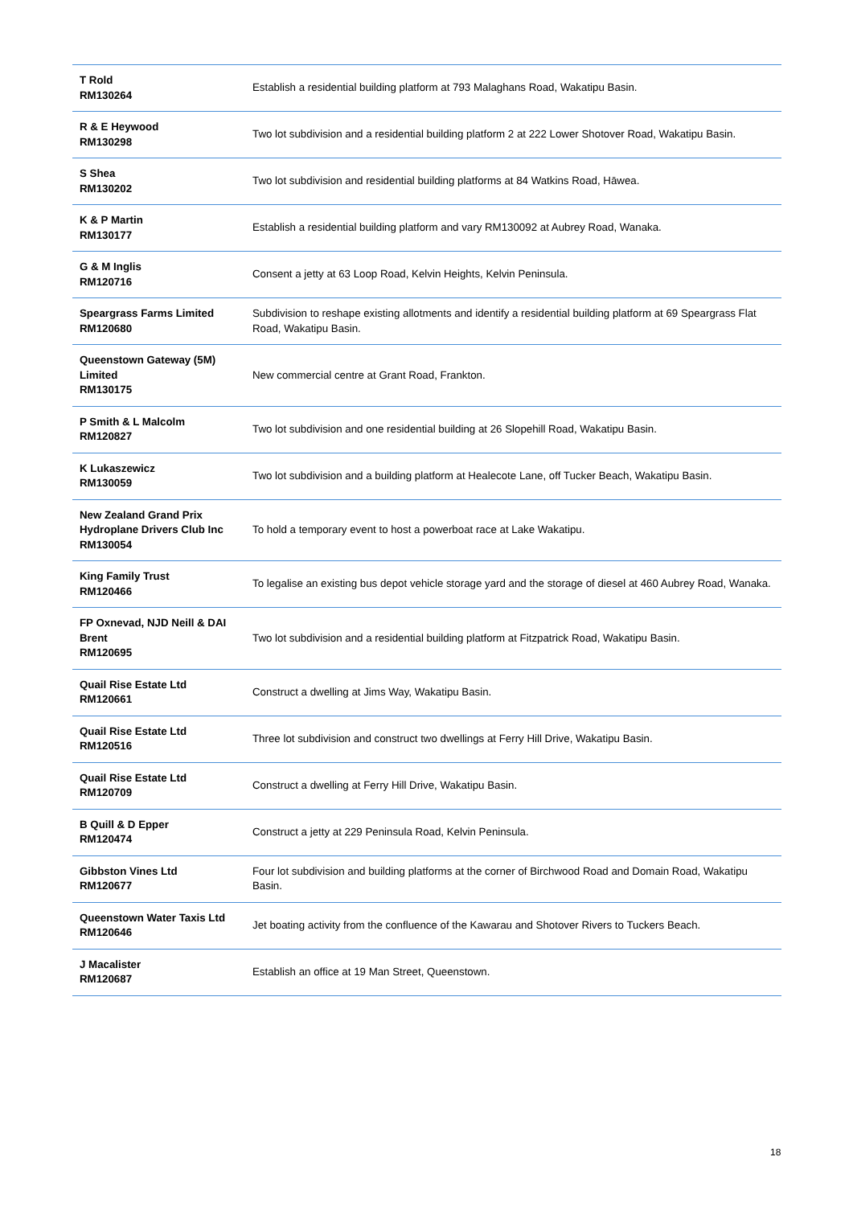| T Rold RM130264 | Establish a residential building platform at 793 Malaghans Road, Wakatipu Basin. |
| R & E Heywood RM130298 | Two lot subdivision and a residential building platform 2 at 222 Lower Shotover Road, Wakatipu Basin. |
| S Shea RM130202 | Two lot subdivision and residential building platforms at 84 Watkins Road, Hāwea. |
| K & P Martin RM130177 | Establish a residential building platform and vary RM130092 at Aubrey Road, Wanaka. |
| G & M Inglis RM120716 | Consent a jetty at 63 Loop Road, Kelvin Heights, Kelvin Peninsula. |
| Speargrass Farms Limited RM120680 | Subdivision to reshape existing allotments and identify a residential building platform at 69 Speargrass Flat Road, Wakatipu Basin. |
| Queenstown Gateway (5M) Limited RM130175 | New commercial centre at Grant Road, Frankton. |
| P Smith & L Malcolm RM120827 | Two lot subdivision and one residential building at 26 Slopehill Road, Wakatipu Basin. |
| K Lukaszewicz RM130059 | Two lot subdivision and a building platform at Healecote Lane, off Tucker Beach, Wakatipu Basin. |
| New Zealand Grand Prix Hydroplane Drivers Club Inc RM130054 | To hold a temporary event to host a powerboat race at Lake Wakatipu. |
| King Family Trust RM120466 | To legalise an existing bus depot vehicle storage yard and the storage of diesel at 460 Aubrey Road, Wanaka. |
| FP Oxnevad, NJD Neill & DAI Brent RM120695 | Two lot subdivision and a residential building platform at Fitzpatrick Road, Wakatipu Basin. |
| Quail Rise Estate Ltd RM120661 | Construct a dwelling at Jims Way, Wakatipu Basin. |
| Quail Rise Estate Ltd RM120516 | Three lot subdivision and construct two dwellings at Ferry Hill Drive, Wakatipu Basin. |
| Quail Rise Estate Ltd RM120709 | Construct a dwelling at Ferry Hill Drive, Wakatipu Basin. |
| B Quill & D Epper RM120474 | Construct a jetty at 229 Peninsula Road, Kelvin Peninsula. |
| Gibbston Vines Ltd RM120677 | Four lot subdivision and building platforms at the corner of Birchwood Road and Domain Road, Wakatipu Basin. |
| Queenstown Water Taxis Ltd RM120646 | Jet boating activity from the confluence of the Kawarau and Shotover Rivers to Tuckers Beach. |
| J Macalister RM120687 | Establish an office at 19 Man Street, Queenstown. |
18